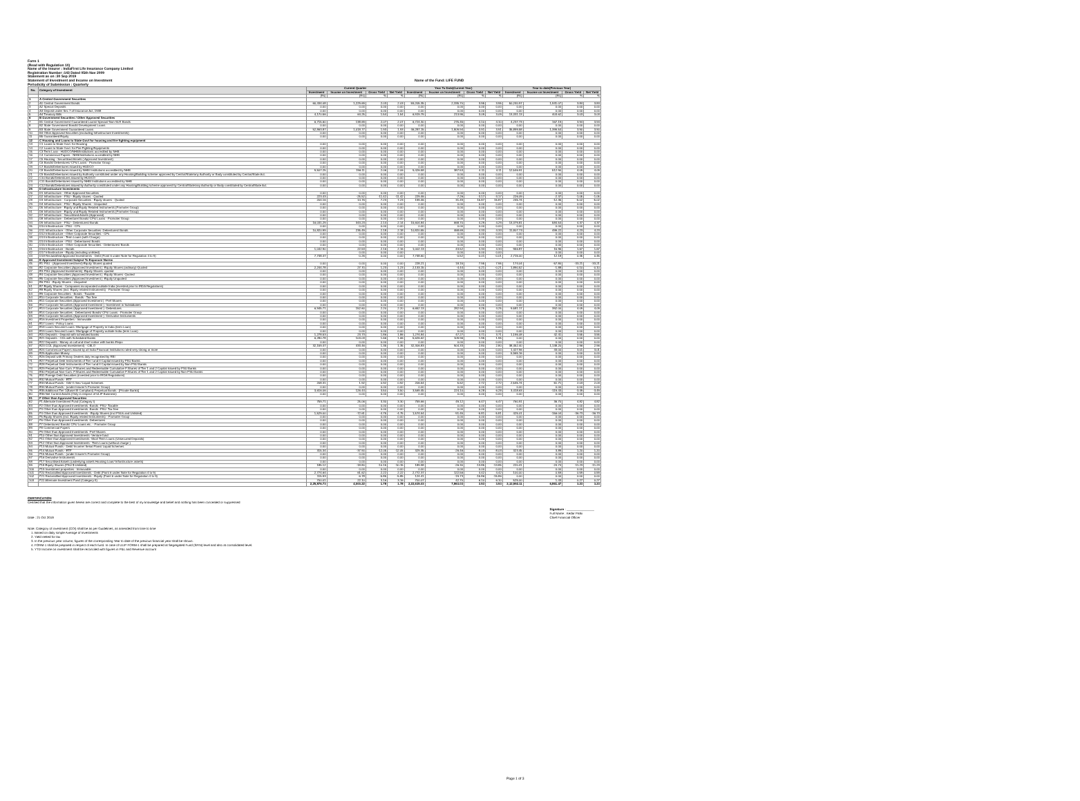Form 1
(Read with Regulation 10)
Name of the Insurer : IndiaFirst Life Insurance Company Limited
Registration Number :143 Dated 05th Nov 2009
Statement as on :30 Sep 2019
Statement of Investment and Income on Investment
Periodicity of Submission : Quarterly
Name of the Fund: LIFE FUND
| No. | Category of Investment | Current Quarter | | | | Year To Date(Current Year) | | | | Year to date(Previous Year) | | | |
| --- | --- | --- | --- | --- | --- | --- | --- | --- | --- | --- | --- | --- | --- |
| | | Investment | Income on Investment | Gross Yield | Net Yield | Investment | Income on Investment | Gross Yield | Net Yield | Investment | Income on Investment | Gross Yield | Net Yield |
| | | (Rs) | (Rs) | % | % | (Rs) | (Rs) | % | % | (Rs) | (Rs) | % | % |
| 1 | A Central Government Securities | | | | | | | | | | | | |
| 2 | A1 Central Government Bonds | 60,434.08 | 1,229.69 | 2.03 | 2.03 | 59,205.35 | 2,335.70 | 3.95 | 3.95 | 50,240.97 | 1,931.07 | 3.84 | 3.84 |
| 3 | A2 Special Deposits | 0.00 | 0.00 | 0.00 | 0.00 | 0.00 | 0.00 | 0.00 | 0.00 | 0.00 | 0.00 | 0.00 | 0.00 |
| 4 | A3 Deposit under Sec 7 of Insurance Act, 1938 | 0.00 | 0.00 | 0.00 | 0.00 | 0.00 | 0.00 | 0.00 | 0.00 | 0.00 | 0.00 | 0.00 | 0.00 |
| 5 | A4 Treasury Bills | 4,170.56 | 64.25 | 1.54 | 1.54 | 6,919.79 | 213.95 | 3.09 | 3.09 | 13,331.13 | 403.62 | 3.03 | 3.03 |
| 6 | B Government Securities / Other Approved Securities | | | | | | | | | | | | |
| 7 | B1 Central Government Guaranteed Loans/ Special/ Non-SLR Bonds | 6,715.60 | 138.69 | 2.07 | 2.07 | 6,724.30 | 275.45 | 4.10 | 4.10 | 4,237.73 | 167.19 | 3.94 | 3.94 |
| 8 | B2 State Government Bonds/ Development Loans | 0.00 | 0.00 | 0.00 | 0.00 | 0.00 | 0.00 | 0.00 | 0.00 | 0.00 | 0.00 | 0.00 | 0.00 |
| 9 | B3 State Government Guaranteed Loans | 52,863.87 | 1,018.77 | 1.93 | 1.93 | 46,287.15 | 1,809.94 | 3.91 | 3.91 | 35,899.58 | 1,399.54 | 3.90 | 3.90 |
| 10 | B4 Other Approved Securities (excluding Infrastructure Investments) | 0.00 | 0.00 | 0.00 | 0.00 | 0.00 | 0.00 | 0.00 | 0.00 | 0.00 | 0.00 | 0.00 | 0.00 |
| 11 | B5 Guaranteed Equity | 0.00 | 0.00 | 0.00 | 0.00 | 0.00 | 0.00 | 0.00 | 0.00 | 0.00 | 0.00 | 0.00 | 0.00 |
| 12 | C Housing and Loans to State Govt for housing and fire fighting equipment | | | | | | | | | | | | |
| 13 | C1 Loans to State Govt. for Housing | 0.00 | 0.00 | 0.00 | 0.00 | 0.00 | 0.00 | 0.00 | 0.00 | 0.00 | 0.00 | 0.00 | 0.00 |
| 14 | C2 Loans to State Govt. for Fire Fighting Equipments | 0.00 | 0.00 | 0.00 | 0.00 | 0.00 | 0.00 | 0.00 | 0.00 | 0.00 | 0.00 | 0.00 | 0.00 |
| 15 | C3 Term Loan - HUDCO/NHB/Institutions accredited by NHB | 0.00 | 0.00 | 0.00 | 0.00 | 0.00 | 0.00 | 0.00 | 0.00 | 0.00 | 0.00 | 0.00 | 0.00 |
| 16 | C4 Commercial Papers - NHB/Institutions accredited by NHB | 0.00 | 0.00 | 0.00 | 0.00 | 0.00 | 0.00 | 0.00 | 0.00 | 0.00 | 0.00 | 0.00 | 0.00 |
| 17 | C5 Housing - Securitised Assets ( Approved Investment) | 0.00 | 0.00 | 0.00 | 0.00 | 0.00 | 0.00 | 0.00 | 0.00 | 0.00 | 0.00 | 0.00 | 0.00 |
| 18 | C6 Bonds/ Debentures/ CPs/ Loans - Promotor Group | 0.00 | 0.00 | 0.00 | 0.00 | 0.00 | 0.00 | 0.00 | 0.00 | 0.00 | 0.00 | 0.00 | 0.00 |
| 19 | C7 Bonds/Debentures issued by HUDCO | 0.00 | 0.00 | 0.00 | 0.00 | 0.00 | 0.00 | 0.00 | 0.00 | 0.00 | 0.00 | 0.00 | 0.00 |
| 20 | C8 Bonds/Debentures issued by NHB/ Institutions accredited by NHB | 9,507.25 | 196.11 | 2.06 | 2.06 | 9,426.58 | 387.53 | 4.11 | 4.11 | 12,546.91 | 512.90 | 4.09 | 4.09 |
| 21 | C9 Bonds/Debentures issued by Authority constituted under any Housing/Building scheme approved by Central/State/any Authority or Body constituted by Central/State Act. | 0.00 | 0.00 | 0.00 | 0.00 | 0.00 | 0.00 | 0.00 | 0.00 | 0.00 | 0.00 | 0.00 | 0.00 |
| 22 | C10 Bonds/Debentures issued by HUDCO | 0.00 | 0.00 | 0.00 | 0.00 | 0.00 | 0.00 | 0.00 | 0.00 | 0.00 | 0.00 | 0.00 | 0.00 |
| 23 | C11 Bonds/Debentures issued by NHB/ Institutions accredited by NHB | 0.00 | 0.00 | 0.00 | 0.00 | 0.00 | 0.00 | 0.00 | 0.00 | 0.00 | 0.00 | 0.00 | 0.00 |
| 24 | C12 Bonds/Debentures issued by Authority constituted under any Housing/Building scheme approved by Central/State/any Authority or Body constituted by Central/State Act. | 0.00 | 0.00 | 0.00 | 0.00 | 0.00 | 0.00 | 0.00 | 0.00 | 0.00 | 0.00 | 0.00 | 0.00 |
| 25 | D Infrastructure Investments | | | | | | | | | | | | |
| 26 | D1 Infrastructure - Other Approved Securities | 0.00 | 0.00 | 0.00 | 0.00 | 0.00 | 0.00 | 0.00 | 0.00 | 0.00 | 0.00 | 0.00 | 0.00 |
| 27 | D2 Infrastructure - PSU - Equity shares - Quoted | 223.43 | -25.52 | -11.42 | -11.42 | 229.46 | -7.26 | -3.17 | -3.17 | 226.09 | -2.37 | -1.05 | -1.05 |
| 28 | D3 Infrastructure - Corporate Securities - Equity shares - Quoted | 204.16 | 14.76 | 7.23 | 7.23 | 199.46 | 31.49 | 15.87 | 15.87 | 245.74 | -12.35 | -5.02 | -5.02 |
| 29 | D4 Infrastructure - PSU - Equity Shares - Unquoted | 0.00 | 0.00 | 0.00 | 0.00 | 0.00 | 0.00 | 0.00 | 0.00 | 0.00 | 0.00 | 0.00 | 0.00 |
| 30 | D5 Infrastructure - Equity and Equity Related Instruments (Promoter Group) | 0.00 | 0.00 | 0.00 | 0.00 | 0.00 | 0.00 | 0.00 | 0.00 | 0.00 | 0.00 | 0.00 | 0.00 |
| 31 | D6 Infrastructure - Equity and Equity Related Instruments (Promoter Group) | 0.00 | 0.00 | 0.00 | 0.00 | 0.00 | 0.00 | 0.00 | 0.00 | 0.00 | 0.00 | 0.00 | 0.00 |
| 32 | D7 Infrastructure - Securitised Assets (Approved) | 0.00 | 0.00 | 0.00 | 0.00 | 0.00 | 0.00 | 0.00 | 0.00 | 0.00 | 0.00 | 0.00 | 0.00 |
| 33 | D8 Infrastructure - Debenture/ Bonds/ CPs/ Loans - Promoter Group | 0.00 | 0.00 | 0.00 | 0.00 | 0.00 | 0.00 | 0.00 | 0.00 | 0.00 | 0.00 | 0.00 | 0.00 |
| 34 | D9 Infrastructure - PSU - Debentures/ Bonds | 16,031.29 | 343.23 | 2.14 | 2.14 | 15,604.84 | 668.70 | 4.29 | 4.29 | 13,379.81 | 584.54 | 4.37 | 4.37 |
| 35 | D10 Infrastructure - PSU - CPs | 0.00 | 0.00 | 0.00 | 0.00 | 0.00 | 0.00 | 0.00 | 0.00 | 0.00 | 0.00 | 0.00 | 0.00 |
| 36 | D11 Infrastructure - Other Corporate Securities- Debentures/ Bonds | 10,820.99 | 235.49 | 2.18 | 2.18 | 10,820.55 | 468.69 | 4.33 | 4.33 | 11,807.73 | 499.22 | 4.23 | 4.23 |
| 37 | D12 Infrastructure - Other Corporate Securities - CPs | 0.00 | 0.00 | 0.00 | 0.00 | 0.00 | 0.00 | 0.00 | 0.00 | 0.00 | 0.00 | 0.00 | 0.00 |
| 38 | D13 Infrastructure - Term Loans (with Charge) | 0.00 | 0.00 | 0.00 | 0.00 | 0.00 | 0.00 | 0.00 | 0.00 | 0.00 | 0.00 | 0.00 | 0.00 |
| 39 | D14 Infrastructure - PSU - Debentures/ Bonds | 0.00 | 0.00 | 0.00 | 0.00 | 0.00 | 0.00 | 0.00 | 0.00 | 0.00 | 0.00 | 0.00 | 0.00 |
| 40 | D15 Infrastructure - Other Corporate Securities - Debentures/ Bonds | 0.00 | 0.00 | 0.00 | 0.00 | 0.00 | 0.00 | 0.00 | 0.00 | 0.00 | 0.00 | 0.00 | 0.00 |
| 41 | D16 Infrastructure - Bonds | 1,042.90 | 22.53 | 2.16 | 2.16 | 1,002.13 | 43.52 | 4.34 | 4.34 | 956.87 | 15.95 | 1.67 | 1.67 |
| 42 | D17 Infrastructure - Equity (including unlisted) | | 0.00 | 0.00 | 0.00 | | 0.00 | 0.00 | 0.00 | | 0.00 | 0.00 | 0.00 |
| 43 | D18 Reclassified Approved Investments - Debt (Point 6 under Note for Regulation 4 to 9) | 7,748.47 | -0.26 | 0.00 | 0.00 | 7,748.60 | -0.52 | -0.01 | -0.01 | 2,715.00 | 12.18 | 0.45 | 0.45 |
| 44 | E Approved Investment Subject To Exposure Norms | | | | | | | | | | | | |
| 45 | E1 PSU - (Approved Investment)-Equity Shares quoted | 0.00 | 0.00 | 0.00 | 0.00 | 228.21 | 18.15 | 7.95 | 7.95 | 174.04 | -57.80 | -33.21 | -33.21 |
| 46 | E2 Corporate Securities (Approved Investment ) -Equity Shares (ordinary)-Quoted | 2,244.78 | 27.70 | 1.23 | 1.23 | 2,133.15 | -4.44 | -0.21 | -0.21 | 1,890.52 | -1.88 | -0.10 | -0.10 |
| 47 | E3 PSU-(Approved Investments) -Equity Shares -quoted | 0.00 | 0.00 | 0.00 | 0.00 | 0.00 | 0.00 | 0.00 | 0.00 | 0.00 | 0.00 | 0.00 | 0.00 |
| 48 | E4 Corporate Securities (Approved Investment ) -Equity Shares -Quoted | 0.00 | 0.00 | 0.00 | 0.00 | 0.00 | 0.00 | 0.00 | 0.00 | 0.00 | 0.00 | 0.00 | 0.00 |
| 49 | E5 Corporate Securities (Approved Investment ) -Equity Unquoted | 0.00 | 0.00 | 0.00 | 0.00 | 0.00 | 0.00 | 0.00 | 0.00 | 0.00 | 0.00 | 0.00 | 0.00 |
| 50 | E6 PSU - Equity Shares - Unquoted | 0.00 | 0.00 | 0.00 | 0.00 | 0.00 | 0.00 | 0.00 | 0.00 | 0.00 | 0.00 | 0.00 | 0.00 |
| 51 | E7 Equity Shares - Companies incorporated outside India (invested prior to IRDA Regulations) | 0.00 | 0.00 | 0.00 | 0.00 | 0.00 | 0.00 | 0.00 | 0.00 | 0.00 | 0.00 | 0.00 | 0.00 |
| 52 | E8 Equity Shares (incl. Equity related Instruments) - Promoter Group | 0.00 | 0.00 | 0.00 | 0.00 | 0.00 | 0.00 | 0.00 | 0.00 | 0.00 | 0.00 | 0.00 | 0.00 |
| 53 | E9 Corporate Securities - Bonds - Taxable | 0.00 | 0.00 | 0.00 | 0.00 | 0.00 | 0.00 | 0.00 | 0.00 | 0.00 | 0.00 | 0.00 | 0.00 |
| 54 | E10 Corporate Securities - Bonds - Tax free | 0.00 | 0.00 | 0.00 | 0.00 | 0.00 | 0.00 | 0.00 | 0.00 | 0.00 | 0.00 | 0.00 | 0.00 |
| 55 | E11 Corporate Securities (Approved Investment ) -Pref Shares | 0.00 | 0.00 | 0.00 | 0.00 | 0.00 | 0.00 | 0.00 | 0.00 | 0.00 | 0.00 | 0.00 | 0.00 |
| 56 | E12 Corporate Securities (Approved Investment ) -Investment in Subsidiaries | 0.00 | 0.00 | 0.00 | 0.00 | 0.00 | 0.00 | 0.00 | 0.00 | 0.00 | 0.00 | 0.00 | 0.00 |
| 57 | E13 Corporate Securities (Approved Investment ) -Debentures | 6,945.71 | 152.60 | 2.20 | 2.20 | 6,652.13 | 282.94 | 4.25 | 4.25 | 9,581.17 | 392.00 | 4.09 | 4.09 |
| 58 | E14 Corporate Securities - Debentures/ Bonds/ CPs/ Loans - Promoter Group | 0.00 | 0.00 | 0.00 | 0.00 | 0.00 | 0.00 | 0.00 | 0.00 | 0.00 | 0.00 | 0.00 | 0.00 |
| 59 | E15 Corporate Securities (Approved Investment ) -Derivative Instruments | 0.00 | 0.00 | 0.00 | 0.00 | 0.00 | 0.00 | 0.00 | 0.00 | 0.00 | 0.00 | 0.00 | 0.00 |
| 60 | E16 Investment Properties - Immovable | 0.00 | 0.00 | 0.00 | 0.00 | 0.00 | 0.00 | 0.00 | 0.00 | 0.00 | 0.00 | 0.00 | 0.00 |
| 61 | E17 Loans - Policy Loans | 0.00 | 0.00 | 0.00 | 0.00 | 0.00 | 0.00 | 0.00 | 0.00 | 0.00 | 0.00 | 0.00 | 0.00 |
| 62 | E18 Loans Secured Loans -Mortgage of Property in India (term Loan) | 0.00 | 0.00 | 0.00 | 0.00 | 0.00 | 0.00 | 0.00 | 0.00 | 0.00 | 0.00 | 0.00 | 0.00 |
| 63 | E19 Loans Secured Loans -Mortgage of Property outside India (term Loan) | 0.00 | 0.00 | 0.00 | 0.00 | 0.00 | 0.00 | 0.00 | 0.00 | 0.00 | 0.00 | 0.00 | 0.00 |
| 64 | E20 Deposits - Deposit with scheduled banks | 1,278.53 | 23.73 | 1.86 | 1.86 | 1,274.84 | 47.27 | 3.71 | 3.71 | 1,195.08 | 42.41 | 3.55 | 3.55 |
| 65 | E21 Deposits - CDs with Scheduled Banks | 6,280.78 | 104.03 | 1.66 | 1.66 | 5,626.62 | 109.96 | 1.95 | 1.95 | 0.00 | 0.00 | 0.00 | 0.00 |
| 66 | E22 Deposits - Money at call and short notice with banks /Repo | 0.00 | 0.00 | 0.00 | 0.00 | 0.00 | 0.00 | 0.00 | 0.00 | 0.00 | 0.00 | 0.00 | 0.00 |
| 67 | E23 CCIL (Approved Investement) - CBLO | 32,159.47 | 433.46 | 1.35 | 1.35 | 32,306.83 | 904.33 | 2.80 | 2.80 | 38,452.40 | 1,138.20 | 2.96 | 2.96 |
| 68 | E24 Commercial Papers issued by all India Financial Institutions rated very strong or more | 0.00 | 0.00 | 0.00 | 0.00 | 0.00 | 0.00 | 0.00 | 0.00 | 1,427.96 | 43.00 | 3.01 | 3.01 |
| 69 | E25 Application Money | 0.00 | 0.00 | 0.00 | 0.00 | 0.00 | 0.00 | 0.00 | 0.00 | 5,965.16 | 0.00 | 0.00 | 0.00 |
| 70 | E26 Deposit with Primary Dealers duly recognised by RBI | 0.00 | 0.00 | 0.00 | 0.00 | 0.00 | 0.00 | 0.00 | 0.00 | 0.00 | 0.00 | 0.00 | 0.00 |
| 71 | E27 Perpetual Debt Instruments of Tier I and II Capital issued by PSU Banks | 0.00 | 0.00 | 0.00 | 0.00 | 0.00 | 0.00 | 0.00 | 0.00 | 0.00 | 0.00 | 0.00 | 0.00 |
| 72 | E28 Perpetual Debt Instruments of Tier I and II Capital issued by Non-PSU Banks | 0.00 | 0.00 | 0.00 | 0.00 | 0.00 | 0.00 | 0.00 | 0.00 | 0.00 | 0.00 | 0.00 | 0.00 |
| 73 | E29 Perpetual Non-Cum. P.Shares and Redeemable Cumulative P.Shares of Tier 1 and 2 Capital issued by PSU Banks | 0.00 | 0.00 | 0.00 | 0.00 | 0.00 | 0.00 | 0.00 | 0.00 | 0.00 | 0.00 | 0.00 | 0.00 |
| 74 | E30 Perpetual Non-Cum. P.Shares and Redeemable Cumulative P.Shares of Tier 1 and 2 Capital issued by Non-PSU Banks | 0.00 | 0.00 | 0.00 | 0.00 | 0.00 | 0.00 | 0.00 | 0.00 | 0.00 | 0.00 | 0.00 | 0.00 |
| 75 | E31 Foreign Debt Securities (invested prior to IRDA Regulations) | 0.00 | 0.00 | 0.00 | 0.00 | 0.00 | 0.00 | 0.00 | 0.00 | 0.00 | 0.00 | 0.00 | 0.00 |
| 76 | E32 Mutual Funds - ETF | 0.00 | 0.00 | 0.00 | 0.00 | 0.00 | 0.00 | 0.00 | 0.00 | 0.00 | 0.00 | 0.00 | 0.00 |
| 77 | E33 Mutual Funds - Gilt/ G Sec/ Liquid Schemes | 208.31 | 1.92 | 0.92 | 0.92 | 206.54 | 5.62 | 2.72 | 2.72 | 2,545.74 | 51.71 | 2.03 | 2.03 |
| 78 | E34 Mutual Funds - (under Insurer's Promoter Group) | 0.00 | 0.00 | 0.00 | 0.00 | 0.00 | 0.00 | 0.00 | 0.00 | 0.00 | 0.00 | 0.00 | 0.00 |
| 79 | E35 Additional Tier 1(Basel III Compliant) Perpetual Bonds - [Private Banks] | 3,616.06 | 126.44 | 3.50 | 3.50 | 3,569.45 | 224.10 | 6.28 | 6.28 | 3,418.63 | -119.43 | -3.49 | -3.49 |
| 80 | E36 Net Current Assets (Only in respect of ULIP Business) | 0.00 | 0.00 | 0.00 | 0.00 | 0.00 | 0.00 | 0.00 | 0.00 | 0.00 | 0.00 | 0.00 | 0.00 |
| 81 | F Other than Approved Securities | | | | | | | | | | | | |
| 82 | F1 Alternate Investment Fund (Category I) | 759.71 | 25.06 | 3.30 | 3.30 | 759.66 | 49.12 | 6.47 | 6.47 | 760.91 | 36.70 | 4.82 | 4.82 |
| 83 | F2 Other than Approved Investments -Bonds -PSU- Taxable | 0.00 | 0.00 | 0.00 | 0.00 | 0.00 | 0.00 | 0.00 | 0.00 | 0.00 | 0.00 | 0.00 | 0.00 |
| 84 | F3 Other than Approved Investments -Bonds -PSU- Tax free | 0.00 | 0.00 | 0.00 | 0.00 | 0.00 | 0.00 | 0.00 | 0.00 | 0.00 | 0.00 | 0.00 | 0.00 |
| 85 | F4 Other than Approved Investments - Equity Shares (incl PSUs and Unlisted) | 1,529.00 | -72.61 | -4.75 | -4.75 | 1,574.54 | -91.45 | -5.81 | -5.81 | 425.01 | -156.04 | -36.73 | -36.73 |
| 86 | F5 Equity Shares (incl. Equity related Instruments) - Promoter Group | 0.00 | 0.00 | 0.00 | 0.00 | 0.00 | 0.00 | 0.00 | 0.00 | 0.00 | 0.00 | 0.00 | 0.00 |
| 87 | F6 Other than Approved Investments -Debentures | 0.00 | 0.00 | 0.00 | 0.00 | 0.00 | 0.00 | 0.00 | 0.00 | 0.00 | 0.00 | 0.00 | 0.00 |
| 88 | F7 Debentures/ Bonds/ CPs/ Loans etc. - Promoter Group | 0.00 | 0.00 | 0.00 | 0.00 | 0.00 | 0.00 | 0.00 | 0.00 | 0.00 | 0.00 | 0.00 | 0.00 |
| 89 | F8 Commercial Papers | 0.00 | 0.00 | 0.00 | 0.00 | 0.00 | 0.00 | 0.00 | 0.00 | 0.00 | 0.00 | 0.00 | 0.00 |
| 90 | F9 Other than Approved Investments -Pref Shares | 0.00 | 0.00 | 0.00 | 0.00 | 0.00 | 0.00 | 0.00 | 0.00 | 0.00 | 0.00 | 0.00 | 0.00 |
| 91 | F10 Other than Approved Investments -Venture fund | 0.00 | 0.00 | 0.00 | 0.00 | 0.00 | 0.00 | 0.00 | 0.00 | 0.00 | 0.00 | 0.00 | 0.00 |
| 92 | F11 Other than Approved Investments -Short Term Loans (Unsecured Deposits) | 0.00 | 0.00 | 0.00 | 0.00 | 0.00 | 0.00 | 0.00 | 0.00 | 0.00 | 0.00 | 0.00 | 0.00 |
| 93 | F12 Other than Approved Investments - Term Loans (without charge ) | 0.00 | 0.00 | 0.00 | 0.00 | 0.00 | 0.00 | 0.00 | 0.00 | 0.00 | 0.00 | 0.00 | 0.00 |
| 94 | F13 Mutual Funds - Debt/ Income/ Serial Plans/ Liquid Schemes | 0.00 | 0.00 | 0.00 | 0.00 | 0.00 | 0.00 | 0.00 | 0.00 | 0.00 | 0.00 | 0.00 | 0.00 |
| 95 | F14 Mutual Funds - ETF | 315.34 | -37.90 | -12.05 | -12.05 | 329.35 | -26.46 | -8.03 | -8.03 | 323.45 | 3.89 | 1.20 | 1.20 |
| 96 | F15 Mutual Funds - (under Insurer's Promoter Group) | 0.00 | 0.00 | 0.00 | 0.00 | 0.00 | 0.00 | 0.00 | 0.00 | 0.00 | 0.00 | 0.00 | 0.00 |
| 97 | F16 Derivative Instruments | 0.00 | 0.00 | 0.00 | 0.00 | 0.00 | 0.00 | 0.00 | 0.00 | 0.00 | 0.00 | 0.00 | 0.00 |
| 98 | F17 Securitised Assets (underlying assets Housing Loan/ Infrastructure assets) | 0.00 | 0.00 | 0.00 | 0.00 | 0.00 | 0.00 | 0.00 | 0.00 | 0.00 | 0.00 | 0.00 | 0.00 |
| 99 | F18 Equity Shares (PSU $ Unlisted) | 185.12 | -18.80 | -10.15 | -10.15 | 189.98 | -26.30 | -13.85 | -13.85 | 220.41 | -24.74 | -11.23 | -11.23 |
| 100 | F19 Investment properties - Immovable | 0.00 | 0.00 | 0.00 | 0.00 | 0.00 | 0.00 | 0.00 | 0.00 | 0.00 | 0.00 | 0.00 | 0.00 |
| 101 | F20 Reclassified Approved Investments - Debt (Point 6 under Note for Regulation 4 to 9) | 2,774.64 | 61.62 | 2.22 | 2.22 | 2,772.37 | 122.56 | 4.42 | 4.42 | 100.00 | 0.59 | 0.59 | 0.59 |
| 102 | F21 Reclassified Approved Investments - Equity (Point 6 under Note for Regulation 4 to 9) | 115.93 | -6.78 | -5.85 | -5.85 | 124.41 | -19.73 | -15.86 | -15.86 | 0.00 | 0.00 | 0.00 | 0.00 |
| 103 | F22 Alternate Investment Fund (Category II) | 700.01 | 22.10 | 3.16 | 3.16 | 700.07 | 42.70 | 6.10 | 6.10 | 525.00 | 1.43 | 0.27 | 0.27 |
| | | 2,25,876.73 | 4,000.22 | 1.78 | 1.78 | 2,22,615.03 | 7,863.03 | 3.53 | 3.53 | 2,12,592.11 | 6,861.47 | 3.23 | 3.23 |
CERTIFICATION
Certified that the information given herein are correct and complete to the best of my knowledge and belief and nothing has been concealed or suppressed
Date : 21 Oct 2019 Signature : ________________
Full Name : Kedar Patki
Chief Financial Officer
Note: Category of investment (COI) shall be as per Guidelines, as amended from time to time
1. Based on daily simple Average of Investments
2. Yield netted for tax
3. In the previous year column, figures of the corresponding Year to date of the previous financial year shall be shown.
4. FORM-1 shall be prepared in respect of each fund. In case of ULIP FORM-1 shall be prepared at Segregated Fund (SFIN) level and also at consolidated level.
5. YTD Income on investment shall be reconciled with figures in P&L and Revenue account
Page 1 of 3